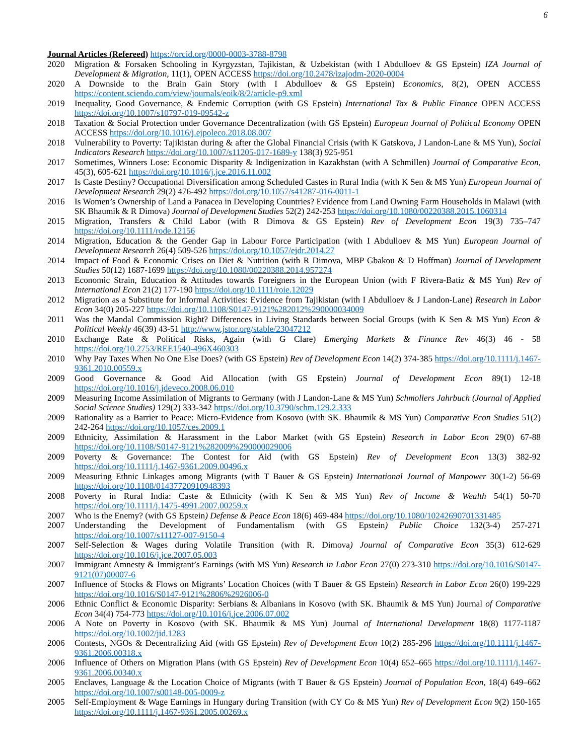6
Journal Articles (Refereed) https://orcid.org/0000-0003-3788-8798
2020 Migration & Forsaken Schooling in Kyrgyzstan, Tajikistan, & Uzbekistan (with I Abdulloev & GS Epstein) IZA Journal of Development & Migration, 11(1), OPEN ACCESS https://doi.org/10.2478/izajodm-2020-0004
2020 A Downside to the Brain Gain Story (with I Abdulloev & GS Epstein) Economics, 8(2), OPEN ACCESS https://content.sciendo.com/view/journals/eoik/8/2/article-p9.xml
2019 Inequality, Good Governance, & Endemic Corruption (with GS Epstein) International Tax & Public Finance OPEN ACCESS https://doi.org/10.1007/s10797-019-09542-z
2018 Taxation & Social Protection under Governance Decentralization (with GS Epstein) European Journal of Political Economy OPEN ACCESS https://doi.org/10.1016/j.ejpoleco.2018.08.007
2018 Vulnerability to Poverty: Tajikistan during & after the Global Financial Crisis (with K Gatskova, J Landon-Lane & MS Yun), Social Indicators Research https://doi.org/10.1007/s11205-017-1689-y 138(3) 925-951
2017 Sometimes, Winners Lose: Economic Disparity & Indigenization in Kazakhstan (with A Schmillen) Journal of Comparative Econ, 45(3), 605-621 https://doi.org/10.1016/j.jce.2016.11.002
2017 Is Caste Destiny? Occupational Diversification among Scheduled Castes in Rural India (with K Sen & MS Yun) European Journal of Development Research 29(2) 476-492 https://doi.org/10.1057/s41287-016-0011-1
2016 Is Women’s Ownership of Land a Panacea in Developing Countries? Evidence from Land Owning Farm Households in Malawi (with SK Bhaumik & R Dimova) Journal of Development Studies 52(2) 242-253 https://doi.org/10.1080/00220388.2015.1060314
2015 Migration, Transfers & Child Labor (with R Dimova & GS Epstein) Rev of Development Econ 19(3) 735–747 https://doi.org/10.1111/rode.12156
2014 Migration, Education & the Gender Gap in Labour Force Participation (with I Abdulloev & MS Yun) European Journal of Development Research 26(4) 509-526 https://doi.org/10.1057/ejdr.2014.27
2014 Impact of Food & Economic Crises on Diet & Nutrition (with R Dimova, MBP Gbakou & D Hoffman) Journal of Development Studies 50(12) 1687-1699 https://doi.org/10.1080/00220388.2014.957274
2013 Economic Strain, Education & Attitudes towards Foreigners in the European Union (with F Rivera-Batiz & MS Yun) Rev of International Econ 21(2) 177-190 https://doi.org/10.1111/roie.12029
2012 Migration as a Substitute for Informal Activities: Evidence from Tajikistan (with I Abdulloev & J Landon-Lane) Research in Labor Econ 34(0) 205-227 https://doi.org/10.1108/S0147-9121%282012%290000034009
2011 Was the Mandal Commission Right? Differences in Living Standards between Social Groups (with K Sen & MS Yun) Econ & Political Weekly 46(39) 43-51 http://www.jstor.org/stable/23047212
2010 Exchange Rate & Political Risks, Again (with G Clare) Emerging Markets & Finance Rev 46(3) 46 - 58 https://doi.org/10.2753/REE1540-496X460303
2010 Why Pay Taxes When No One Else Does? (with GS Epstein) Rev of Development Econ 14(2) 374-385 https://doi.org/10.1111/j.1467-9361.2010.00559.x
2009 Good Governance & Good Aid Allocation (with GS Epstein) Journal of Development Econ 89(1) 12-18 https://doi.org/10.1016/j.jdeveco.2008.06.010
2009 Measuring Income Assimilation of Migrants to Germany (with J Landon-Lane & MS Yun) Schmollers Jahrbuch (Journal of Applied Social Science Studies) 129(2) 333-342 https://doi.org/10.3790/schm.129.2.333
2009 Rationality as a Barrier to Peace: Micro-Evidence from Kosovo (with SK. Bhaumik & MS Yun) Comparative Econ Studies 51(2) 242-264 https://doi.org/10.1057/ces.2009.1
2009 Ethnicity, Assimilation & Harassment in the Labor Market (with GS Epstein) Research in Labor Econ 29(0) 67-88 https://doi.org/10.1108/S0147-9121%282009%290000029006
2009 Poverty & Governance: The Contest for Aid (with GS Epstein) Rev of Development Econ 13(3) 382-92 https://doi.org/10.1111/j.1467-9361.2009.00496.x
2009 Measuring Ethnic Linkages among Migrants (with T Bauer & GS Epstein) International Journal of Manpower 30(1-2) 56-69 https://doi.org/10.1108/01437720910948393
2008 Poverty in Rural India: Caste & Ethnicity (with K Sen & MS Yun) Rev of Income & Wealth 54(1) 50-70 https://doi.org/10.1111/j.1475-4991.2007.00259.x
2007 Who is the Enemy? (with GS Epstein) Defense & Peace Econ 18(6) 469-484 https://doi.org/10.1080/10242690701331485
2007 Understanding the Development of Fundamentalism (with GS Epstein) Public Choice 132(3-4) 257-271 https://doi.org/10.1007/s11127-007-9150-4
2007 Self-Selection & Wages during Volatile Transition (with R. Dimova) Journal of Comparative Econ 35(3) 612-629 https://doi.org/10.1016/j.jce.2007.05.003
2007 Immigrant Amnesty & Immigrant’s Earnings (with MS Yun) Research in Labor Econ 27(0) 273-310 https://doi.org/10.1016/S0147-9121(07)00007-6
2007 Influence of Stocks & Flows on Migrants’ Location Choices (with T Bauer & GS Epstein) Research in Labor Econ 26(0) 199-229 https://doi.org/10.1016/S0147-9121%2806%2926006-0
2006 Ethnic Conflict & Economic Disparity: Serbians & Albanians in Kosovo (with SK. Bhaumik & MS Yun) Journal of Comparative Econ 34(4) 754-773 https://doi.org/10.1016/j.jce.2006.07.002
2006 A Note on Poverty in Kosovo (with SK. Bhaumik & MS Yun) Journal of International Development 18(8) 1177-1187 https://doi.org/10.1002/jid.1283
2006 Contests, NGOs & Decentralizing Aid (with GS Epstein) Rev of Development Econ 10(2) 285-296 https://doi.org/10.1111/j.1467-9361.2006.00318.x
2006 Influence of Others on Migration Plans (with GS Epstein) Rev of Development Econ 10(4) 652–665 https://doi.org/10.1111/j.1467-9361.2006.00340.x
2005 Enclaves, Language & the Location Choice of Migrants (with T Bauer & GS Epstein) Journal of Population Econ, 18(4) 649–662 https://doi.org/10.1007/s00148-005-0009-z
2005 Self-Employment & Wage Earnings in Hungary during Transition (with CY Co & MS Yun) Rev of Development Econ 9(2) 150-165 https://doi.org/10.1111/j.1467-9361.2005.00269.x